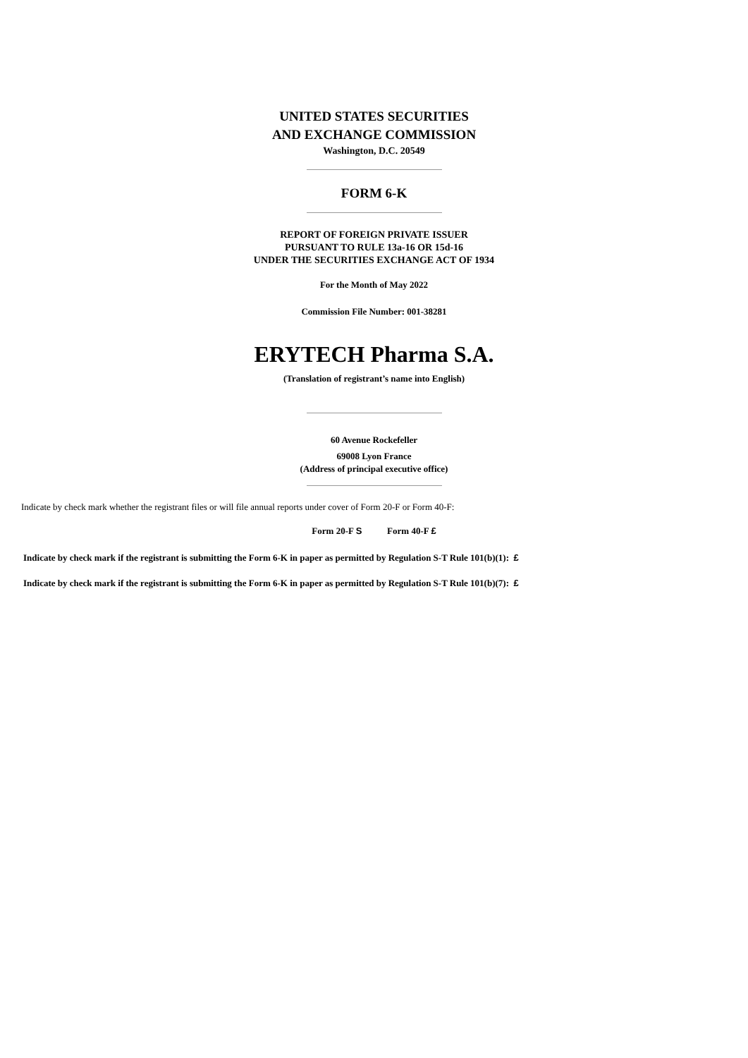UNITED STATES SECURITIES
AND EXCHANGE COMMISSION
Washington, D.C. 20549
FORM 6-K
REPORT OF FOREIGN PRIVATE ISSUER
PURSUANT TO RULE 13a-16 OR 15d-16
UNDER THE SECURITIES EXCHANGE ACT OF 1934
For the Month of May 2022
Commission File Number: 001-38281
ERYTECH Pharma S.A.
(Translation of registrant’s name into English)
60 Avenue Rockefeller
69008 Lyon France
(Address of principal executive office)
Indicate by check mark whether the registrant files or will file annual reports under cover of Form 20-F or Form 40-F:
Form 20-F S Form 40-F £
Indicate by check mark if the registrant is submitting the Form 6-K in paper as permitted by Regulation S-T Rule 101(b)(1): £
Indicate by check mark if the registrant is submitting the Form 6-K in paper as permitted by Regulation S-T Rule 101(b)(7): £